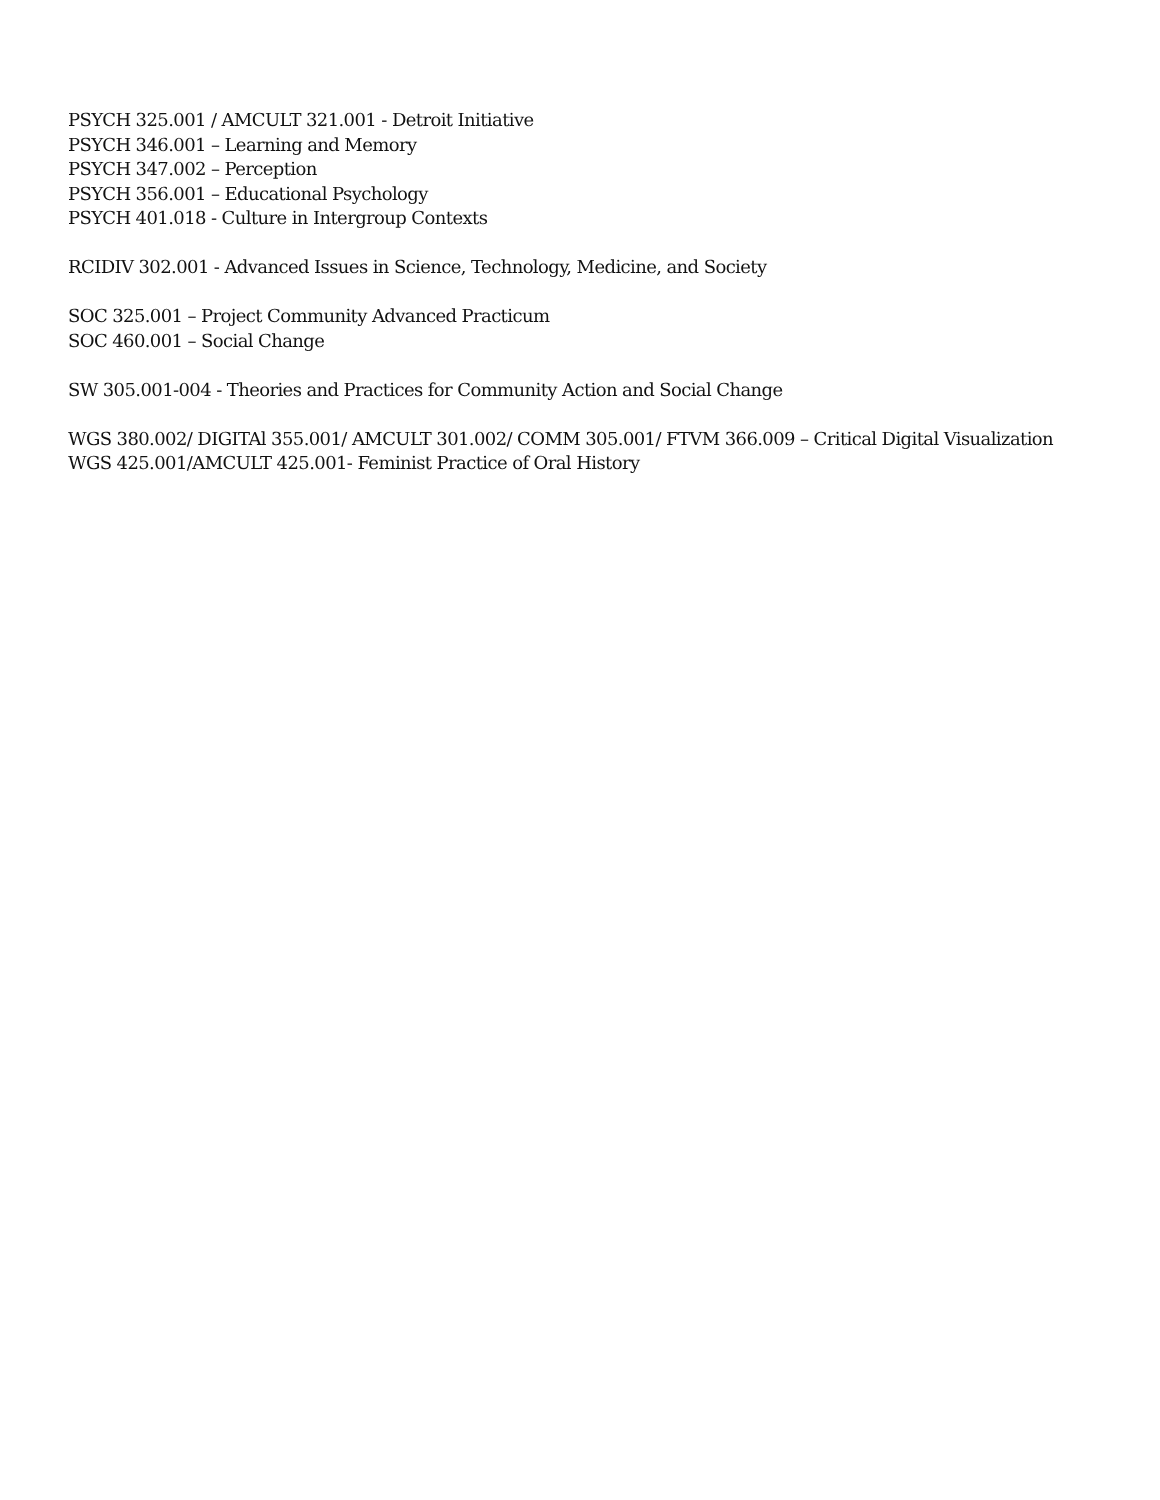PSYCH 325.001 / AMCULT 321.001 - Detroit Initiative
PSYCH 346.001 – Learning and Memory
PSYCH 347.002 – Perception
PSYCH 356.001 – Educational Psychology
PSYCH 401.018 - Culture in Intergroup Contexts
RCIDIV 302.001 - Advanced Issues in Science, Technology, Medicine, and Society
SOC 325.001 – Project Community Advanced Practicum
SOC 460.001 – Social Change
SW 305.001-004 - Theories and Practices for Community Action and Social Change
WGS 380.002/ DIGITAl 355.001/ AMCULT 301.002/ COMM 305.001/ FTVM 366.009 – Critical Digital Visualization
WGS 425.001/AMCULT 425.001- Feminist Practice of Oral History